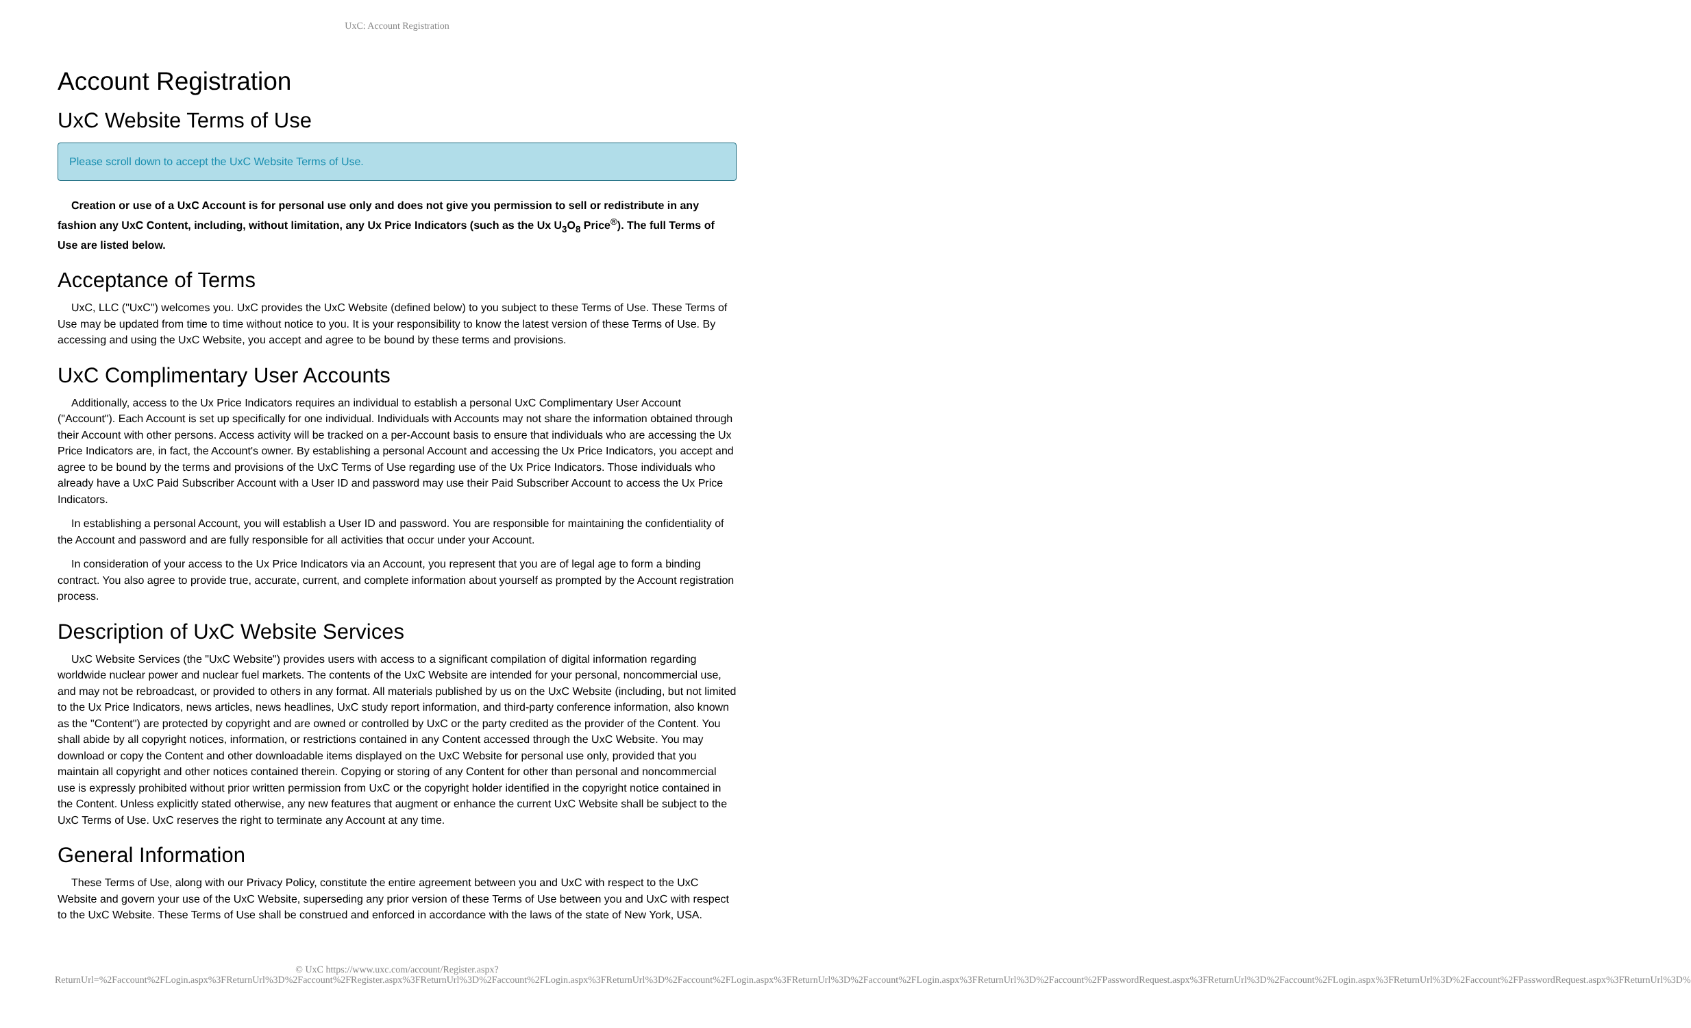UxC: Account Registration
Account Registration
UxC Website Terms of Use
Please scroll down to accept the UxC Website Terms of Use.
Creation or use of a UxC Account is for personal use only and does not give you permission to sell or redistribute in any fashion any UxC Content, including, without limitation, any Ux Price Indicators (such as the Ux U<sub>3</sub>O<sub>8</sub> Price<sup>®</sup>). The full Terms of Use are listed below.
Acceptance of Terms
UxC, LLC ("UxC") welcomes you. UxC provides the UxC Website (defined below) to you subject to these Terms of Use. These Terms of Use may be updated from time to time without notice to you. It is your responsibility to know the latest version of these Terms of Use. By accessing and using the UxC Website, you accept and agree to be bound by these terms and provisions.
UxC Complimentary User Accounts
Additionally, access to the Ux Price Indicators requires an individual to establish a personal UxC Complimentary User Account ("Account"). Each Account is set up specifically for one individual. Individuals with Accounts may not share the information obtained through their Account with other persons. Access activity will be tracked on a per-Account basis to ensure that individuals who are accessing the Ux Price Indicators are, in fact, the Account's owner. By establishing a personal Account and accessing the Ux Price Indicators, you accept and agree to be bound by the terms and provisions of the UxC Terms of Use regarding use of the Ux Price Indicators. Those individuals who already have a UxC Paid Subscriber Account with a User ID and password may use their Paid Subscriber Account to access the Ux Price Indicators.
In establishing a personal Account, you will establish a User ID and password. You are responsible for maintaining the confidentiality of the Account and password and are fully responsible for all activities that occur under your Account.
In consideration of your access to the Ux Price Indicators via an Account, you represent that you are of legal age to form a binding contract. You also agree to provide true, accurate, current, and complete information about yourself as prompted by the Account registration process.
Description of UxC Website Services
UxC Website Services (the "UxC Website") provides users with access to a significant compilation of digital information regarding worldwide nuclear power and nuclear fuel markets. The contents of the UxC Website are intended for your personal, noncommercial use, and may not be rebroadcast, or provided to others in any format. All materials published by us on the UxC Website (including, but not limited to the Ux Price Indicators, news articles, news headlines, UxC study report information, and third-party conference information, also known as the "Content") are protected by copyright and are owned or controlled by UxC or the party credited as the provider of the Content. You shall abide by all copyright notices, information, or restrictions contained in any Content accessed through the UxC Website. You may download or copy the Content and other downloadable items displayed on the UxC Website for personal use only, provided that you maintain all copyright and other notices contained therein. Copying or storing of any Content for other than personal and noncommercial use is expressly prohibited without prior written permission from UxC or the copyright holder identified in the copyright notice contained in the Content. Unless explicitly stated otherwise, any new features that augment or enhance the current UxC Website shall be subject to the UxC Terms of Use. UxC reserves the right to terminate any Account at any time.
General Information
These Terms of Use, along with our Privacy Policy, constitute the entire agreement between you and UxC with respect to the UxC Website and govern your use of the UxC Website, superseding any prior version of these Terms of Use between you and UxC with respect to the UxC Website. These Terms of Use shall be construed and enforced in accordance with the laws of the state of New York, USA.
© UxC https://www.uxc.com/account/Register.aspx?ReturnUrl=%2Faccount%2FLogin.aspx%3FReturnUrl%3D%2Faccount%2FRegister.aspx%3FReturnUrl%3D%2Faccount%2FLogin.aspx%3FReturnUrl%3D%2Faccount%2FLogin.aspx%3FReturnUrl%3D%2Faccount%2FLogin.aspx%3FReturnUrl%3D%2Faccount%2FPasswordRequest.aspx%3FReturnUrl%3D%2Faccount%2FLogin.aspx%3FReturnUrl%3D%2Faccount%2FPasswordRequest.aspx%3FReturnUrl%3D%